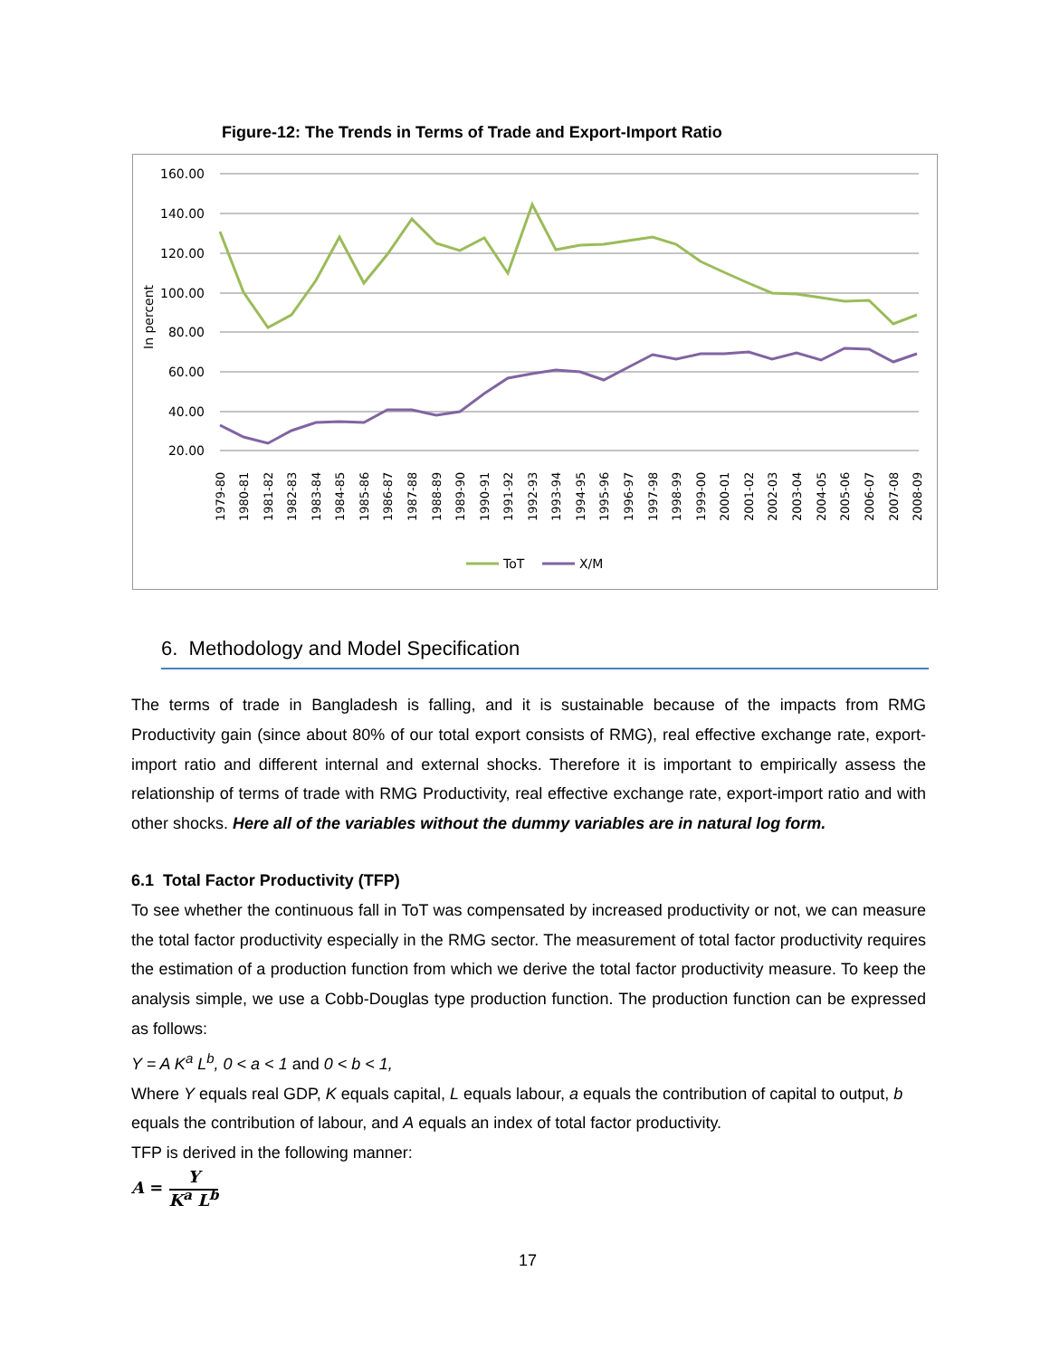Figure-12: The Trends in Terms of Trade and Export-Import Ratio
160.00
140.00
120.00
100.00
80.00
60.00
40.00
20.00
In percent
1979-80
1980-81
1981-82
1982-83
1983-84
1984-85
1985-86
1986-87
1987-88
1988-89
1989-90
1990-91
1991-92
1992-93
1993-94
1994-95
1995-96
1996-97
1997-98
1998-99
1999-00
2000-01
2001-02
2002-03
2003-04
2004-05
2005-06
2006-07
2007-08
2008-09
ToT
X/M
6. Methodology and Model Specification
The terms of trade in Bangladesh is falling, and it is sustainable because of the impacts from RMG Productivity gain (since about 80% of our total export consists of RMG), real effective exchange rate, export-import ratio and different internal and external shocks. Therefore it is important to empirically assess the relationship of terms of trade with RMG Productivity, real effective exchange rate, export-import ratio and with other shocks. Here all of the variables without the dummy variables are in natural log form.
6.1 Total Factor Productivity (TFP)
To see whether the continuous fall in ToT was compensated by increased productivity or not, we can measure the total factor productivity especially in the RMG sector. The measurement of total factor productivity requires the estimation of a production function from which we derive the total factor productivity measure. To keep the analysis simple, we use a Cobb-Douglas type production function. The production function can be expressed as follows:
Y = A K<sup>a</sup> L<sup>b</sup>, 0 < a < 1 and 0 < b < 1,
Where Y equals real GDP, K equals capital, L equals labour, a equals the contribution of capital to output, b equals the contribution of labour, and A equals an index of total factor productivity.
TFP is derived in the following manner:
A = Y
K<sup>a</sup> L<sup>b</sup>
17